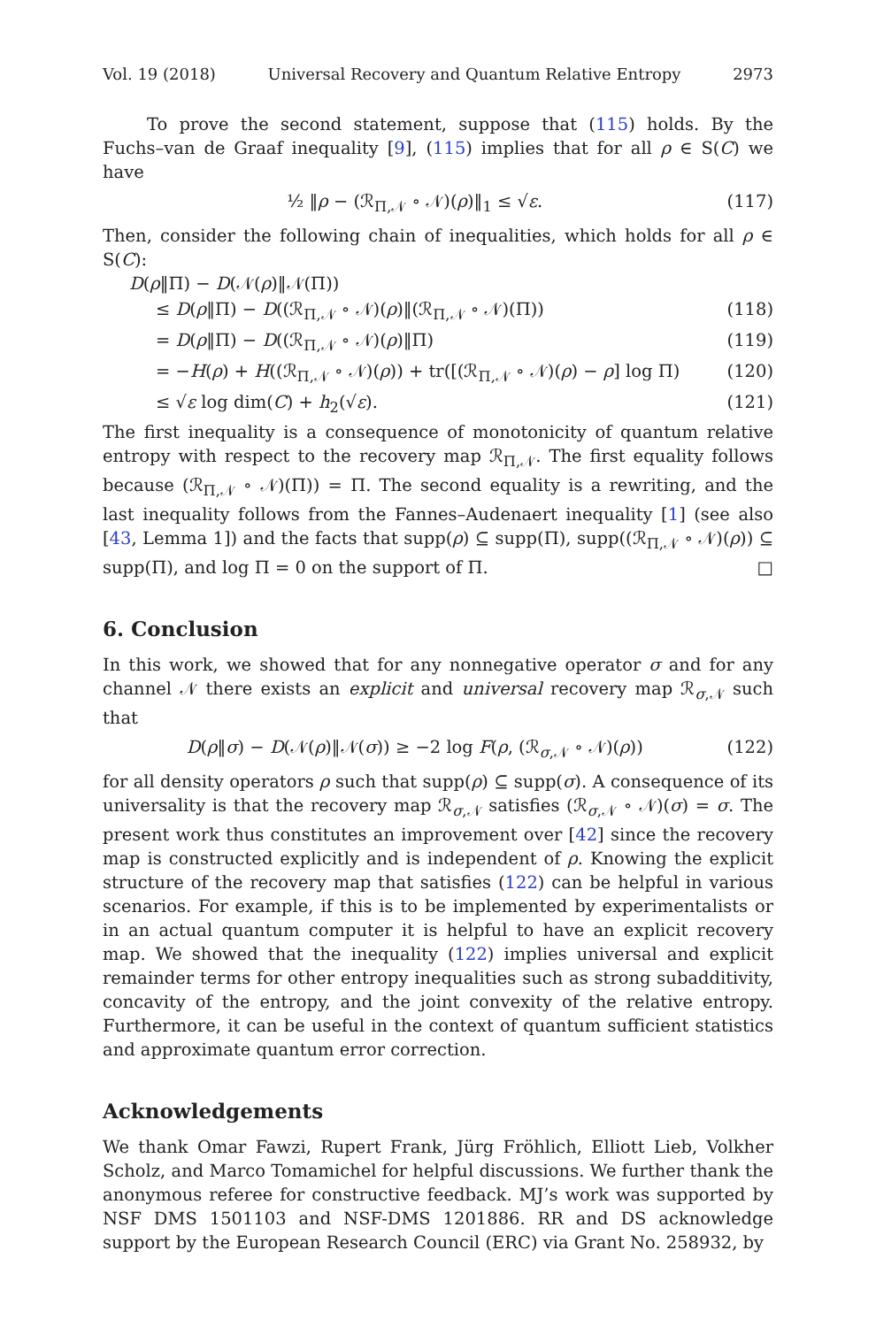Vol. 19 (2018) Universal Recovery and Quantum Relative Entropy 2973
To prove the second statement, suppose that (115) holds. By the Fuchs–van de Graaf inequality [9], (115) implies that for all ρ ∈ S(C) we have
½ ‖ρ − (ℛ<sub>Π,𝒩</sub> ∘ 𝒩)(ρ)‖<sub>1</sub> ≤ √ε. (117)
Then, consider the following chain of inequalities, which holds for all ρ ∈ S(C):
D(ρ‖Π) − D(𝒩(ρ)‖𝒩(Π))
≤ D(ρ‖Π) − D((ℛ<sub>Π,𝒩</sub> ∘ 𝒩)(ρ)‖(ℛ<sub>Π,𝒩</sub> ∘ 𝒩)(Π)) (118)
= D(ρ‖Π) − D((ℛ<sub>Π,𝒩</sub> ∘ 𝒩)(ρ)‖Π) (119)
= −H(ρ) + H((ℛ<sub>Π,𝒩</sub> ∘ 𝒩)(ρ)) + tr([(ℛ<sub>Π,𝒩</sub> ∘ 𝒩)(ρ) − ρ] log Π) (120)
≤ √ε log dim(C) + h<sub>2</sub>(√ε). (121)
The first inequality is a consequence of monotonicity of quantum relative entropy with respect to the recovery map ℛ<sub>Π,𝒩</sub>. The first equality follows because (ℛ<sub>Π,𝒩</sub> ∘ 𝒩)(Π)) = Π. The second equality is a rewriting, and the last inequality follows from the Fannes–Audenaert inequality [1] (see also [43, Lemma 1]) and the facts that supp(ρ) ⊆ supp(Π), supp((ℛ<sub>Π,𝒩</sub> ∘ 𝒩)(ρ)) ⊆ supp(Π), and log Π = 0 on the support of Π. □
6. Conclusion
In this work, we showed that for any nonnegative operator σ and for any channel 𝒩 there exists an explicit and universal recovery map ℛ<sub>σ,𝒩</sub> such that
D(ρ‖σ) − D(𝒩(ρ)‖𝒩(σ)) ≥ −2 log F(ρ, (ℛ<sub>σ,𝒩</sub> ∘ 𝒩)(ρ)) (122)
for all density operators ρ such that supp(ρ) ⊆ supp(σ). A consequence of its universality is that the recovery map ℛ<sub>σ,𝒩</sub> satisfies (ℛ<sub>σ,𝒩</sub> ∘ 𝒩)(σ) = σ. The present work thus constitutes an improvement over [42] since the recovery map is constructed explicitly and is independent of ρ. Knowing the explicit structure of the recovery map that satisfies (122) can be helpful in various scenarios. For example, if this is to be implemented by experimentalists or in an actual quantum computer it is helpful to have an explicit recovery map. We showed that the inequality (122) implies universal and explicit remainder terms for other entropy inequalities such as strong subadditivity, concavity of the entropy, and the joint convexity of the relative entropy. Furthermore, it can be useful in the context of quantum sufficient statistics and approximate quantum error correction.
Acknowledgements
We thank Omar Fawzi, Rupert Frank, Jürg Fröhlich, Elliott Lieb, Volkher Scholz, and Marco Tomamichel for helpful discussions. We further thank the anonymous referee for constructive feedback. MJ’s work was supported by NSF DMS 1501103 and NSF-DMS 1201886. RR and DS acknowledge support by the European Research Council (ERC) via Grant No. 258932, by